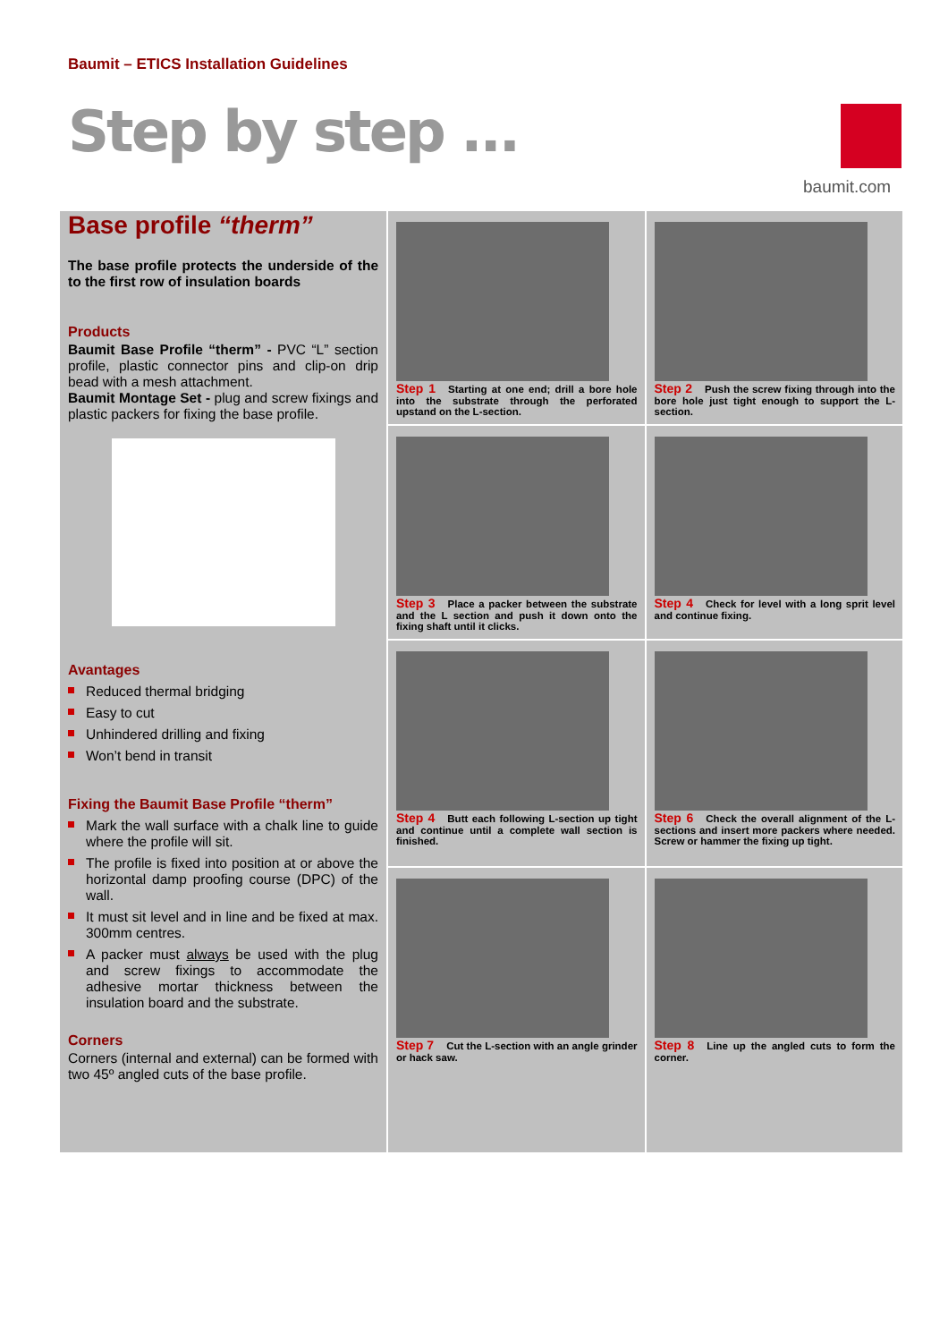Baumit – ETICS Installation Guidelines
Step by step ...
baumit.com
Base profile “therm”
The base profile protects the underside of the to the first row of insulation boards
Products
Baumit Base Profile “therm” - PVC “L” section profile, plastic connector pins and clip-on drip bead with a mesh attachment.
Baumit Montage Set - plug and screw fixings and plastic packers for fixing the base profile.
Avantages
Reduced thermal bridging
Easy to cut
Unhindered drilling and fixing
Won’t bend in transit
Fixing the Baumit Base Profile “therm”
Mark the wall surface with a chalk line to guide where the profile will sit.
The profile is fixed into position at or above the horizontal damp proofing course (DPC) of the wall.
It must sit level and in line and be fixed at max. 300mm centres.
A packer must always be used with the plug and screw fixings to accommodate the adhesive mortar thickness between the insulation board and the substrate.
Corners
Corners (internal and external) can be formed with two 45º angled cuts of the base profile.
Step 1 Starting at one end; drill a bore hole into the substrate through the perforated upstand on the L-section.
Step 2 Push the screw fixing through into the bore hole just tight enough to support the L-section.
Step 3 Place a packer between the substrate and the L section and push it down onto the fixing shaft until it clicks.
Step 4 Check for level with a long sprit level and continue fixing.
Step 4 Butt each following L-section up tight and continue until a complete wall section is finished.
Step 6 Check the overall alignment of the L-sections and insert more packers where needed. Screw or hammer the fixing up tight.
Step 7 Cut the L-section with an angle grinder or hack saw.
Step 8 Line up the angled cuts to form the corner.